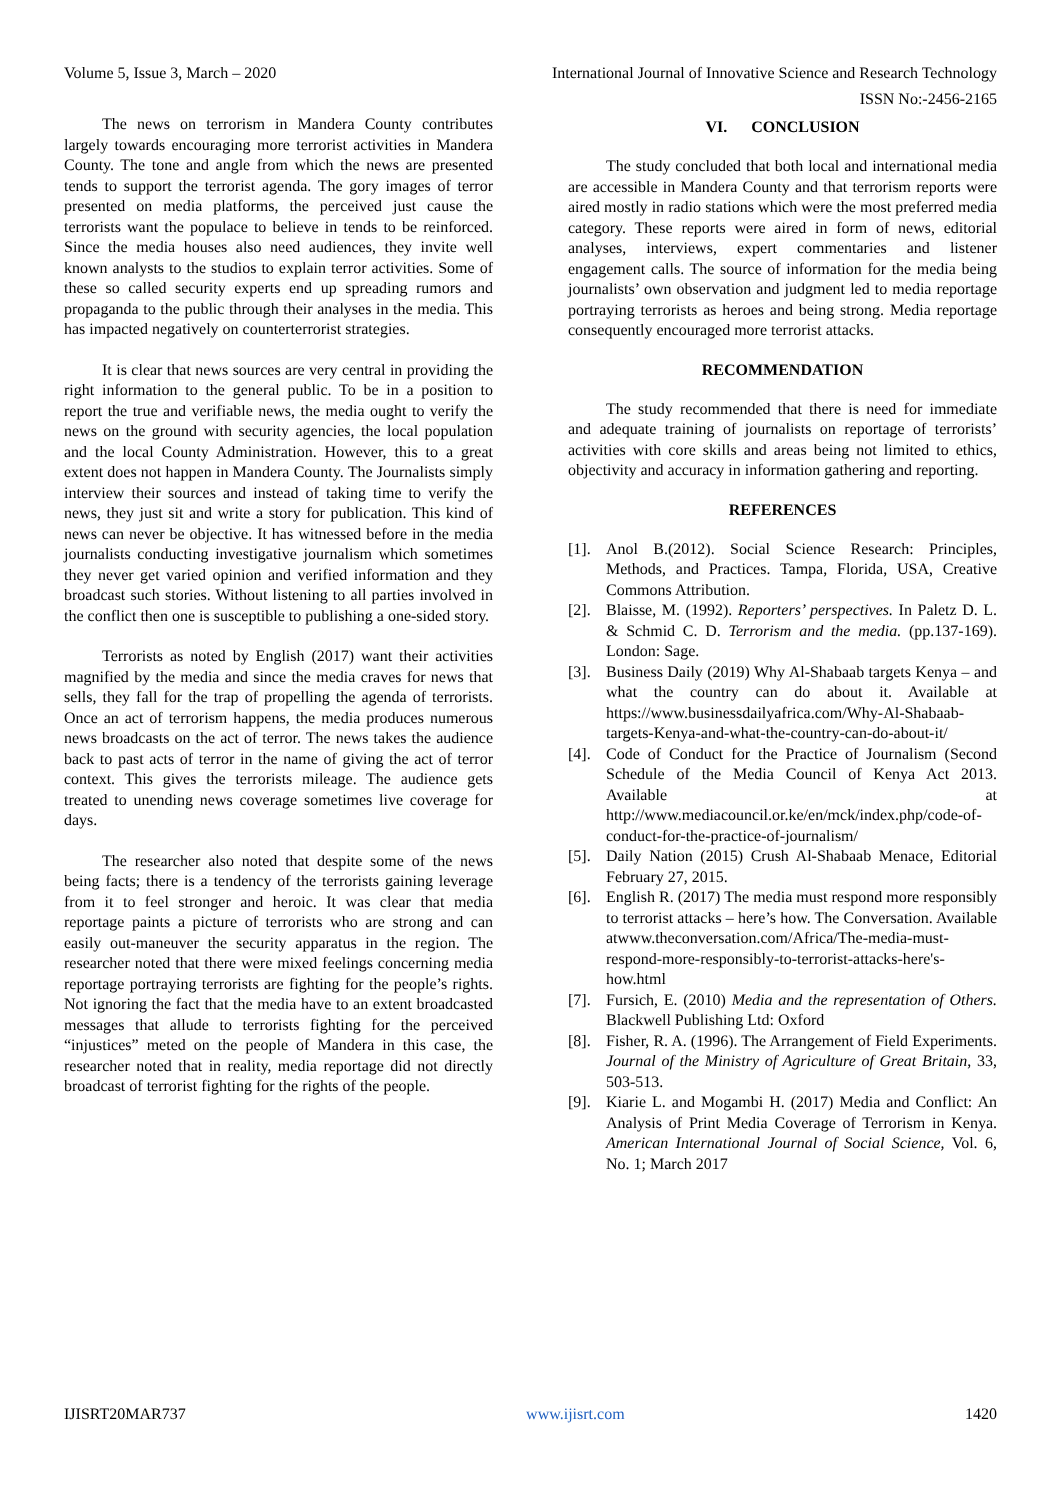Volume 5, Issue 3, March – 2020 International Journal of Innovative Science and Research Technology
ISSN No:-2456-2165
The news on terrorism in Mandera County contributes largely towards encouraging more terrorist activities in Mandera County. The tone and angle from which the news are presented tends to support the terrorist agenda. The gory images of terror presented on media platforms, the perceived just cause the terrorists want the populace to believe in tends to be reinforced. Since the media houses also need audiences, they invite well known analysts to the studios to explain terror activities. Some of these so called security experts end up spreading rumors and propaganda to the public through their analyses in the media. This has impacted negatively on counterterrorist strategies.
It is clear that news sources are very central in providing the right information to the general public. To be in a position to report the true and verifiable news, the media ought to verify the news on the ground with security agencies, the local population and the local County Administration. However, this to a great extent does not happen in Mandera County. The Journalists simply interview their sources and instead of taking time to verify the news, they just sit and write a story for publication. This kind of news can never be objective. It has witnessed before in the media journalists conducting investigative journalism which sometimes they never get varied opinion and verified information and they broadcast such stories. Without listening to all parties involved in the conflict then one is susceptible to publishing a one-sided story.
Terrorists as noted by English (2017) want their activities magnified by the media and since the media craves for news that sells, they fall for the trap of propelling the agenda of terrorists. Once an act of terrorism happens, the media produces numerous news broadcasts on the act of terror. The news takes the audience back to past acts of terror in the name of giving the act of terror context. This gives the terrorists mileage. The audience gets treated to unending news coverage sometimes live coverage for days.
The researcher also noted that despite some of the news being facts; there is a tendency of the terrorists gaining leverage from it to feel stronger and heroic. It was clear that media reportage paints a picture of terrorists who are strong and can easily out-maneuver the security apparatus in the region. The researcher noted that there were mixed feelings concerning media reportage portraying terrorists are fighting for the people’s rights. Not ignoring the fact that the media have to an extent broadcasted messages that allude to terrorists fighting for the perceived “injustices” meted on the people of Mandera in this case, the researcher noted that in reality, media reportage did not directly broadcast of terrorist fighting for the rights of the people.
VI. CONCLUSION
The study concluded that both local and international media are accessible in Mandera County and that terrorism reports were aired mostly in radio stations which were the most preferred media category. These reports were aired in form of news, editorial analyses, interviews, expert commentaries and listener engagement calls. The source of information for the media being journalists’ own observation and judgment led to media reportage portraying terrorists as heroes and being strong. Media reportage consequently encouraged more terrorist attacks.
RECOMMENDATION
The study recommended that there is need for immediate and adequate training of journalists on reportage of terrorists’ activities with core skills and areas being not limited to ethics, objectivity and accuracy in information gathering and reporting.
REFERENCES
[1]. Anol B.(2012). Social Science Research: Principles, Methods, and Practices. Tampa, Florida, USA, Creative Commons Attribution.
[2]. Blaisse, M. (1992). Reporters’ perspectives. In Paletz D. L. & Schmid C. D. Terrorism and the media. (pp.137-169). London: Sage.
[3]. Business Daily (2019) Why Al-Shabaab targets Kenya – and what the country can do about it. Available at https://www.businessdailyafrica.com/Why-Al-Shabaab-targets-Kenya-and-what-the-country-can-do-about-it/
[4]. Code of Conduct for the Practice of Journalism (Second Schedule of the Media Council of Kenya Act 2013. Available at http://www.mediacouncil.or.ke/en/mck/index.php/code-of-conduct-for-the-practice-of-journalism/
[5]. Daily Nation (2015) Crush Al-Shabaab Menace, Editorial February 27, 2015.
[6]. English R. (2017) The media must respond more responsibly to terrorist attacks – here’s how. The Conversation. Available atwww.theconversation.com/Africa/The-media-must-respond-more-responsibly-to-terrorist-attacks-here's-how.html
[7]. Fursich, E. (2010) Media and the representation of Others. Blackwell Publishing Ltd: Oxford
[8]. Fisher, R. A. (1996). The Arrangement of Field Experiments. Journal of the Ministry of Agriculture of Great Britain, 33, 503-513.
[9]. Kiarie L. and Mogambi H. (2017) Media and Conflict: An Analysis of Print Media Coverage of Terrorism in Kenya. American International Journal of Social Science, Vol. 6, No. 1; March 2017
IJISRT20MAR737 www.ijisrt.com 1420